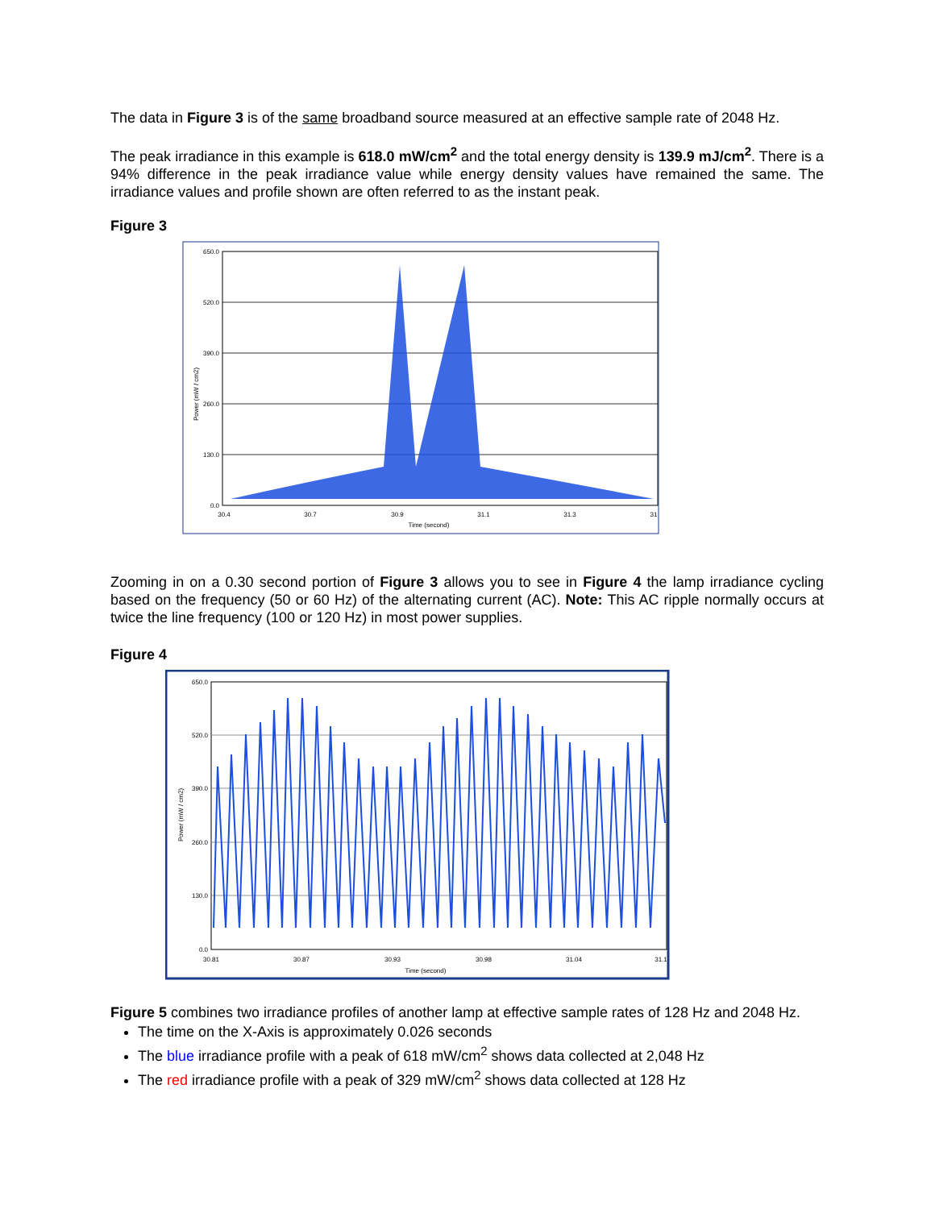The data in Figure 3 is of the same broadband source measured at an effective sample rate of 2048 Hz.
The peak irradiance in this example is 618.0 mW/cm<sup>2</sup> and the total energy density is 139.9 mJ/cm<sup>2</sup>. There is a 94% difference in the peak irradiance value while energy density values have remained the same. The irradiance values and profile shown are often referred to as the instant peak.
Figure 3
650.0
520.0
390.0
260.0
130.0
0.0
30.4
30.7
30.9
31.1
31.3
31
Time (second)
Power (mW / cm2)
Zooming in on a 0.30 second portion of Figure 3 allows you to see in Figure 4 the lamp irradiance cycling based on the frequency (50 or 60 Hz) of the alternating current (AC). Note: This AC ripple normally occurs at twice the line frequency (100 or 120 Hz) in most power supplies.
Figure 4
650.0
520.0
390.0
260.0
130.0
0.0
30.81
30.87
30.93
30.98
31.04
31.1
Time (second)
Power (mW / cm2)
Figure 5 combines two irradiance profiles of another lamp at effective sample rates of 128 Hz and 2048 Hz.
The time on the X-Axis is approximately 0.026 seconds
The blue irradiance profile with a peak of 618 mW/cm<sup>2</sup> shows data collected at 2,048 Hz
The red irradiance profile with a peak of 329 mW/cm<sup>2</sup> shows data collected at 128 Hz